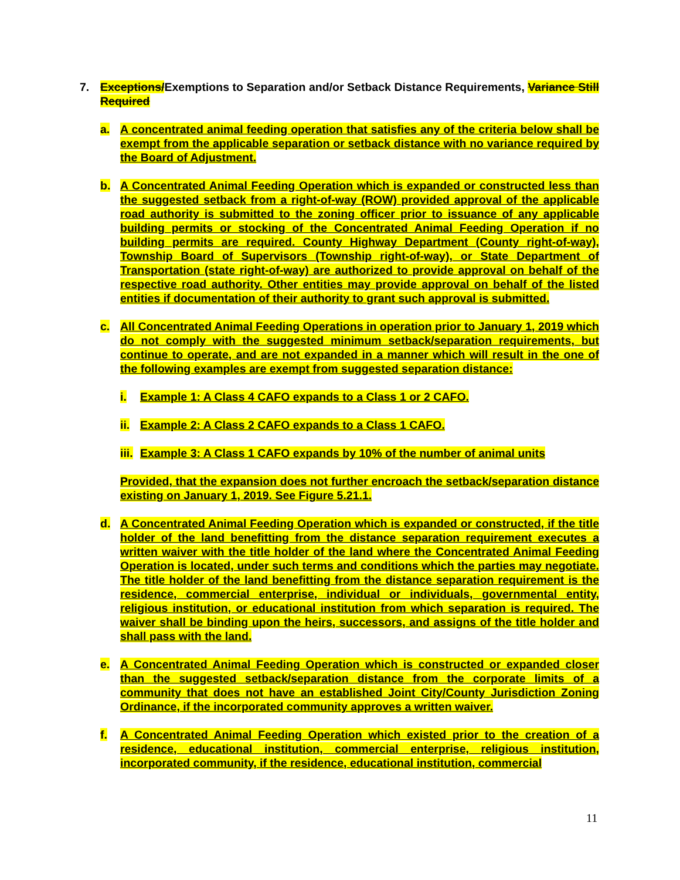7. Exceptions/Exemptions to Separation and/or Setback Distance Requirements, Variance Still Required
a. A concentrated animal feeding operation that satisfies any of the criteria below shall be exempt from the applicable separation or setback distance with no variance required by the Board of Adjustment.
b. A Concentrated Animal Feeding Operation which is expanded or constructed less than the suggested setback from a right-of-way (ROW) provided approval of the applicable road authority is submitted to the zoning officer prior to issuance of any applicable building permits or stocking of the Concentrated Animal Feeding Operation if no building permits are required. County Highway Department (County right-of-way), Township Board of Supervisors (Township right-of-way), or State Department of Transportation (state right-of-way) are authorized to provide approval on behalf of the respective road authority. Other entities may provide approval on behalf of the listed entities if documentation of their authority to grant such approval is submitted.
c. All Concentrated Animal Feeding Operations in operation prior to January 1, 2019 which do not comply with the suggested minimum setback/separation requirements, but continue to operate, and are not expanded in a manner which will result in the one of the following examples are exempt from suggested separation distance:
i. Example 1: A Class 4 CAFO expands to a Class 1 or 2 CAFO.
ii.
Example 2: A Class 2 CAFO expands to a Class 1 CAFO.
iii.
Example 3: A Class 1 CAFO expands by 10% of the number of animal units
Provided, that the expansion does not further encroach the setback/separation distance existing on January 1, 2019. See Figure 5.21.1.
d. A Concentrated Animal Feeding Operation which is expanded or constructed, if the title holder of the land benefitting from the distance separation requirement executes a written waiver with the title holder of the land where the Concentrated Animal Feeding Operation is located, under such terms and conditions which the parties may negotiate. The title holder of the land benefitting from the distance separation requirement is the residence, commercial enterprise, individual or individuals, governmental entity, religious institution, or educational institution from which separation is required. The waiver shall be binding upon the heirs, successors, and assigns of the title holder and shall pass with the land.
e. A Concentrated Animal Feeding Operation which is constructed or expanded closer than the suggested setback/separation distance from the corporate limits of a community that does not have an established Joint City/County Jurisdiction Zoning Ordinance, if the incorporated community approves a written waiver.
f. A Concentrated Animal Feeding Operation which existed prior to the creation of a residence, educational institution, commercial enterprise, religious institution, incorporated community, if the residence, educational institution, commercial
11